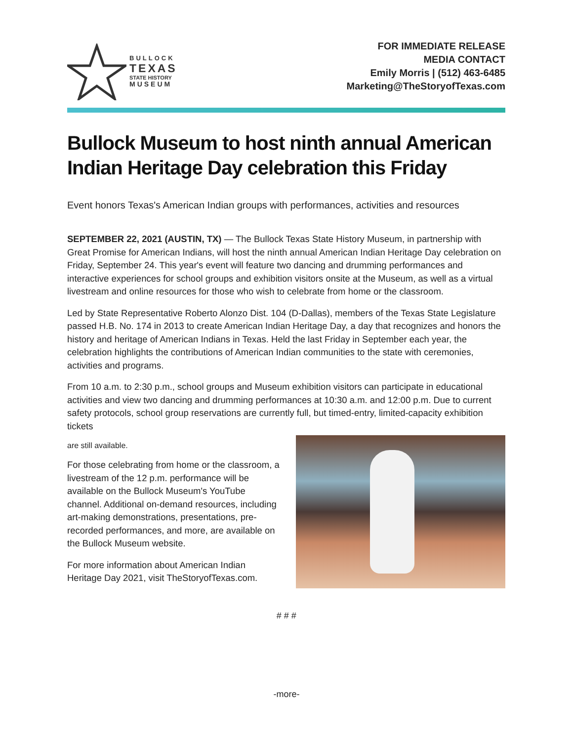BULLOCK
TEXAS
STATE HISTORY
MUSEUM
FOR IMMEDIATE RELEASE
MEDIA CONTACT
Emily Morris | (512) 463-6485
Marketing@TheStoryofTexas.com
Bullock Museum to host ninth annual American Indian Heritage Day celebration this Friday
Event honors Texas's American Indian groups with performances, activities and resources
SEPTEMBER 22, 2021 (AUSTIN, TX) — The Bullock Texas State History Museum, in partnership with Great Promise for American Indians, will host the ninth annual American Indian Heritage Day celebration on Friday, September 24. This year's event will feature two dancing and drumming performances and interactive experiences for school groups and exhibition visitors onsite at the Museum, as well as a virtual livestream and online resources for those who wish to celebrate from home or the classroom.
Led by State Representative Roberto Alonzo Dist. 104 (D-Dallas), members of the Texas State Legislature passed H.B. No. 174 in 2013 to create American Indian Heritage Day, a day that recognizes and honors the history and heritage of American Indians in Texas. Held the last Friday in September each year, the celebration highlights the contributions of American Indian communities to the state with ceremonies, activities and programs.
From 10 a.m. to 2:30 p.m., school groups and Museum exhibition visitors can participate in educational activities and view two dancing and drumming performances at 10:30 a.m. and 12:00 p.m. Due to current safety protocols, school group reservations are currently full, but timed-entry, limited-capacity exhibition tickets
are still available.
For those celebrating from home or the classroom, a livestream of the 12 p.m. performance will be available on the Bullock Museum's YouTube channel. Additional on-demand resources, including art-making demonstrations, presentations, pre-recorded performances, and more, are available on the Bullock Museum website.
For more information about American Indian Heritage Day 2021, visit TheStoryofTexas.com.
# # #
-more-